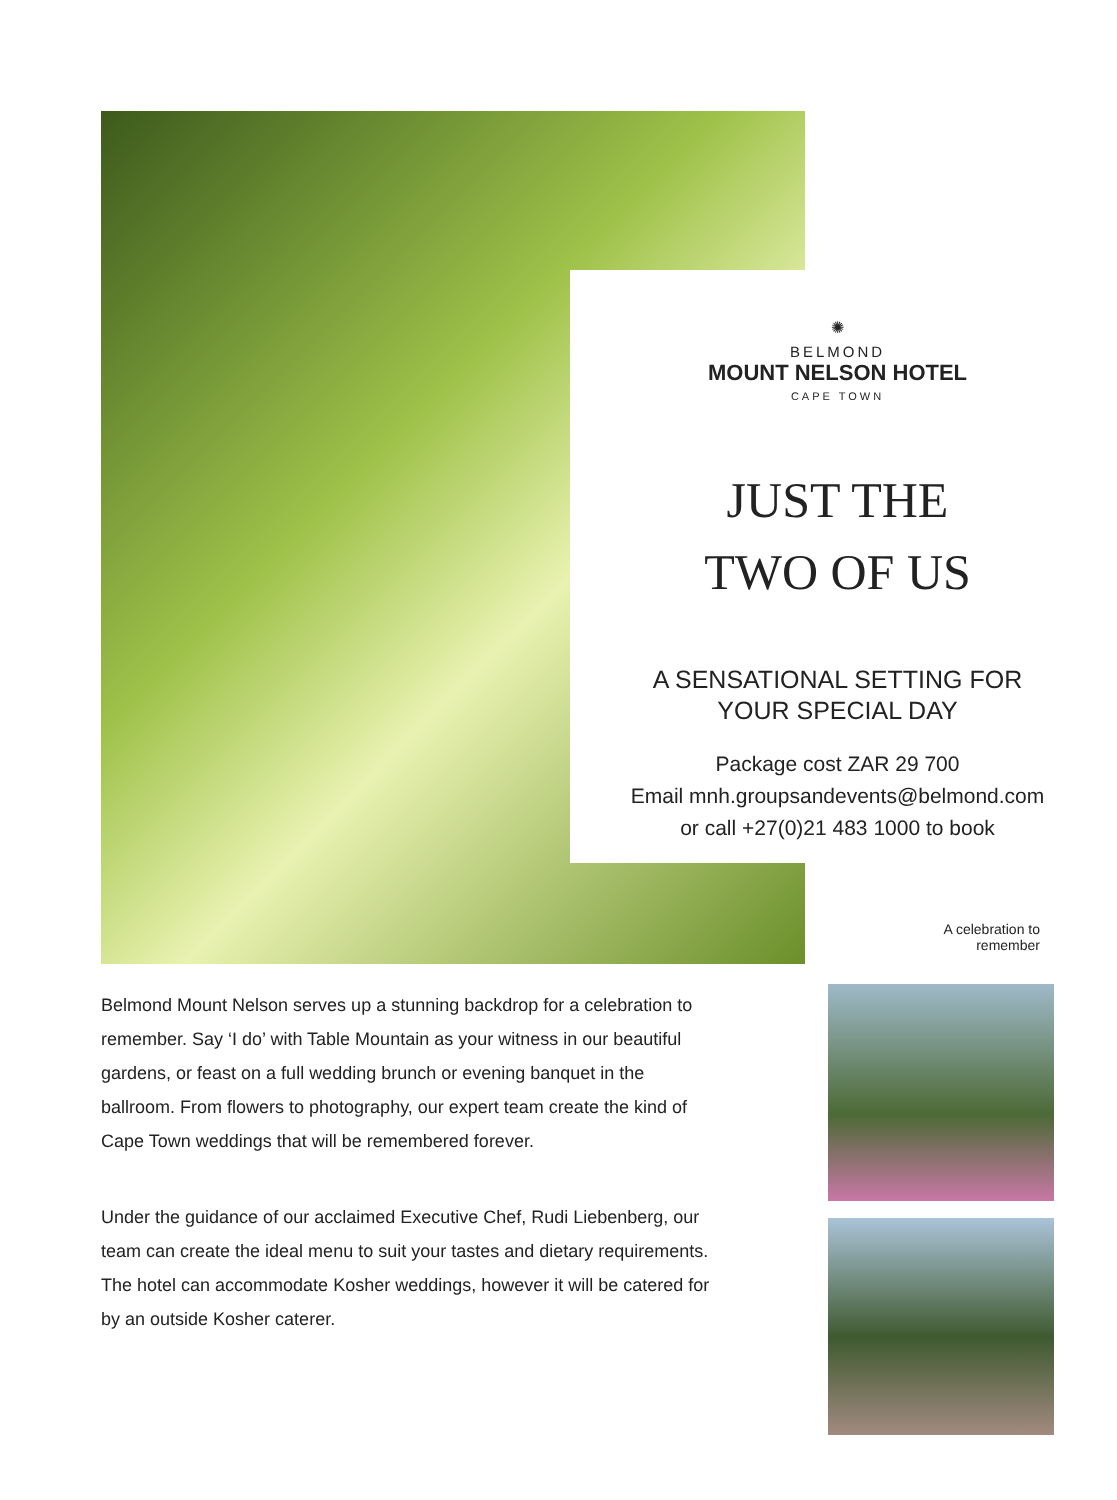✺
BELMOND
MOUNT NELSON HOTEL
CAPE TOWN
JUST THE
TWO OF US
A SENSATIONAL SETTING FOR
YOUR SPECIAL DAY
Package cost ZAR 29 700
Email mnh.groupsandevents@belmond.com
or call +27(0)21 483 1000 to book
A celebration to remember
Belmond Mount Nelson serves up a stunning backdrop for a celebration to remember. Say ‘I do’ with Table Mountain as your witness in our beautiful gardens, or feast on a full wedding brunch or evening banquet in the ballroom. From flowers to photography, our expert team create the kind of Cape Town weddings that will be remembered forever.
Under the guidance of our acclaimed Executive Chef, Rudi Liebenberg, our team can create the ideal menu to suit your tastes and dietary requirements. The hotel can accommodate Kosher weddings, however it will be catered for by an outside Kosher caterer.